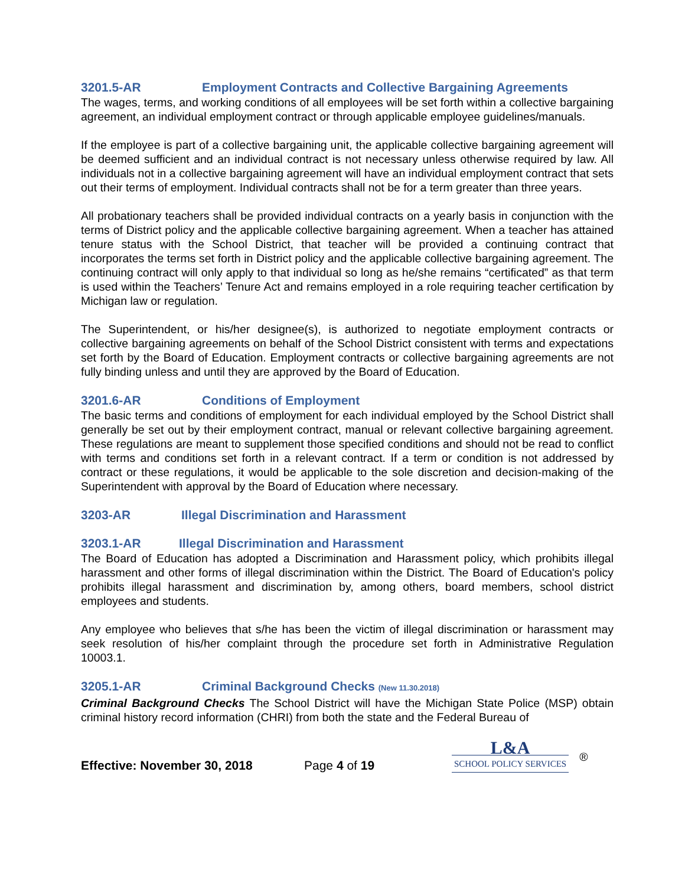3201.5-AR Employment Contracts and Collective Bargaining Agreements
The wages, terms, and working conditions of all employees will be set forth within a collective bargaining agreement, an individual employment contract or through applicable employee guidelines/manuals.
If the employee is part of a collective bargaining unit, the applicable collective bargaining agreement will be deemed sufficient and an individual contract is not necessary unless otherwise required by law. All individuals not in a collective bargaining agreement will have an individual employment contract that sets out their terms of employment. Individual contracts shall not be for a term greater than three years.
All probationary teachers shall be provided individual contracts on a yearly basis in conjunction with the terms of District policy and the applicable collective bargaining agreement. When a teacher has attained tenure status with the School District, that teacher will be provided a continuing contract that incorporates the terms set forth in District policy and the applicable collective bargaining agreement. The continuing contract will only apply to that individual so long as he/she remains “certificated” as that term is used within the Teachers’ Tenure Act and remains employed in a role requiring teacher certification by Michigan law or regulation.
The Superintendent, or his/her designee(s), is authorized to negotiate employment contracts or collective bargaining agreements on behalf of the School District consistent with terms and expectations set forth by the Board of Education. Employment contracts or collective bargaining agreements are not fully binding unless and until they are approved by the Board of Education.
3201.6-AR Conditions of Employment
The basic terms and conditions of employment for each individual employed by the School District shall generally be set out by their employment contract, manual or relevant collective bargaining agreement. These regulations are meant to supplement those specified conditions and should not be read to conflict with terms and conditions set forth in a relevant contract. If a term or condition is not addressed by contract or these regulations, it would be applicable to the sole discretion and decision-making of the Superintendent with approval by the Board of Education where necessary.
3203-AR Illegal Discrimination and Harassment
3203.1-AR Illegal Discrimination and Harassment
The Board of Education has adopted a Discrimination and Harassment policy, which prohibits illegal harassment and other forms of illegal discrimination within the District. The Board of Education's policy prohibits illegal harassment and discrimination by, among others, board members, school district employees and students.
Any employee who believes that s/he has been the victim of illegal discrimination or harassment may seek resolution of his/her complaint through the procedure set forth in Administrative Regulation 10003.1.
3205.1-AR Criminal Background Checks (New 11.30.2018)
Criminal Background Checks The School District will have the Michigan State Police (MSP) obtain criminal history record information (CHRI) from both the state and the Federal Bureau of
Effective: November 30, 2018
Page 4 of 19
L&A
SCHOOL POLICY SERVICES
®